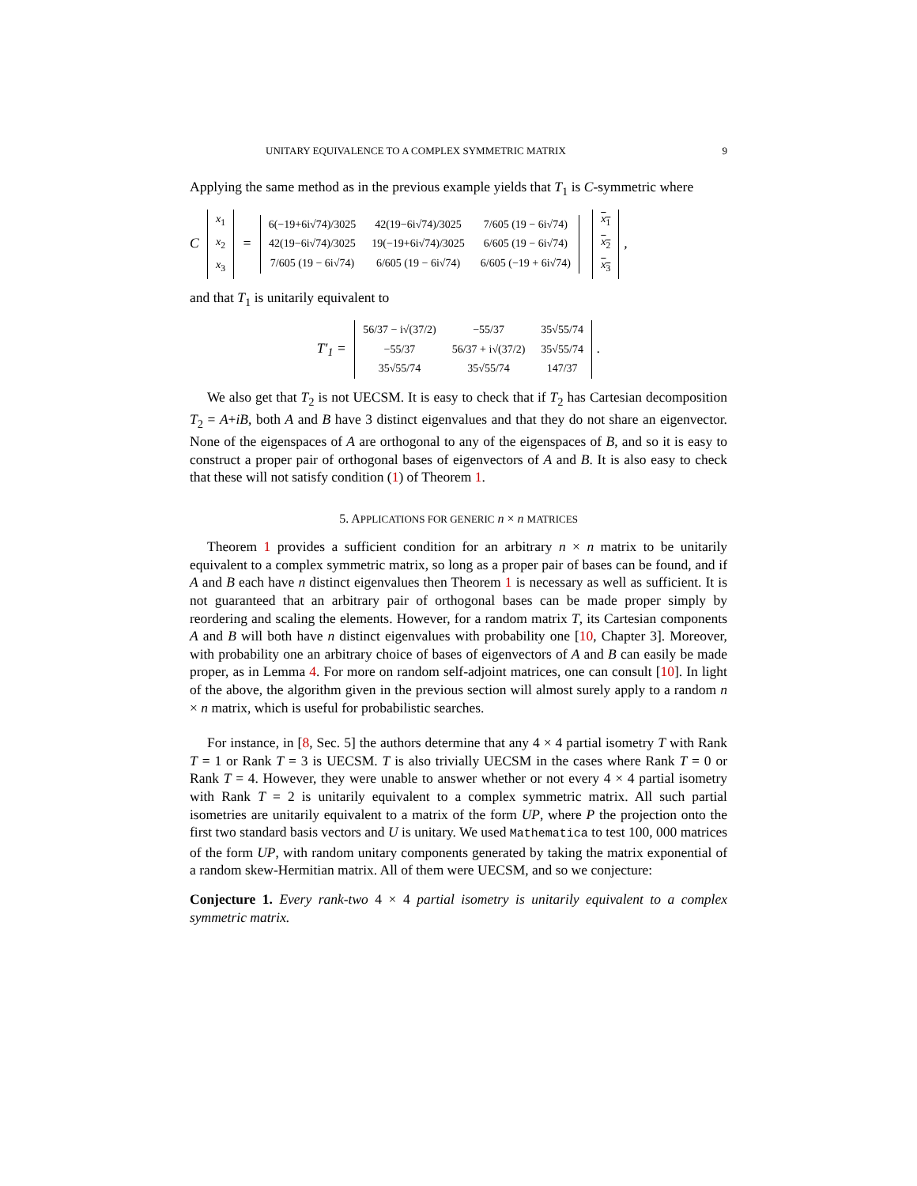UNITARY EQUIVALENCE TO A COMPLEX SYMMETRIC MATRIX 9
Applying the same method as in the previous example yields that T<sub>1</sub> is C-symmetric where
C
| x<sub>1</sub> |
| x<sub>2</sub> |
| x<sub>3</sub> |
=
| 6(−19+6i√74)/3025 | 42(19−6i√74)/3025 | 7/605 (19 − 6i√74) |
| 42(19−6i√74)/3025 | 19(−19+6i√74)/3025 | 6/605 (19 − 6i√74) |
| 7/605 (19 − 6i√74) | 6/605 (19 − 6i√74) | 6/605 (−19 + 6i√74) |
| x<sub>1</sub> |
| x<sub>2</sub> |
| x<sub>3</sub> |
,
and that T<sub>1</sub> is unitarily equivalent to
T′<sub>1</sub> =
| 56/37 − i√(37/2) | −55/37 | 35√55/74 |
| −55/37 | 56/37 + i√(37/2) | 35√55/74 |
| 35√55/74 | 35√55/74 | 147/37 |
.
We also get that T<sub>2</sub> is not UECSM. It is easy to check that if T<sub>2</sub> has Cartesian decomposition T<sub>2</sub> = A+iB, both A and B have 3 distinct eigenvalues and that they do not share an eigenvector. None of the eigenspaces of A are orthogonal to any of the eigenspaces of B, and so it is easy to construct a proper pair of orthogonal bases of eigenvectors of A and B. It is also easy to check that these will not satisfy condition (1) of Theorem 1.
5. APPLICATIONS FOR GENERIC n × n MATRICES
Theorem 1 provides a sufficient condition for an arbitrary n × n matrix to be unitarily equivalent to a complex symmetric matrix, so long as a proper pair of bases can be found, and if A and B each have n distinct eigenvalues then Theorem 1 is necessary as well as sufficient. It is not guaranteed that an arbitrary pair of orthogonal bases can be made proper simply by reordering and scaling the elements. However, for a random matrix T, its Cartesian components A and B will both have n distinct eigenvalues with probability one [10, Chapter 3]. Moreover, with probability one an arbitrary choice of bases of eigenvectors of A and B can easily be made proper, as in Lemma 4. For more on random self-adjoint matrices, one can consult [10]. In light of the above, the algorithm given in the previous section will almost surely apply to a random n × n matrix, which is useful for probabilistic searches.
For instance, in [8, Sec. 5] the authors determine that any 4 × 4 partial isometry T with Rank T = 1 or Rank T = 3 is UECSM. T is also trivially UECSM in the cases where Rank T = 0 or Rank T = 4. However, they were unable to answer whether or not every 4 × 4 partial isometry with Rank T = 2 is unitarily equivalent to a complex symmetric matrix. All such partial isometries are unitarily equivalent to a matrix of the form UP, where P the projection onto the first two standard basis vectors and U is unitary. We used Mathematica to test 100, 000 matrices of the form UP, with random unitary components generated by taking the matrix exponential of a random skew-Hermitian matrix. All of them were UECSM, and so we conjecture:
Conjecture 1. Every rank-two 4 × 4 partial isometry is unitarily equivalent to a complex symmetric matrix.